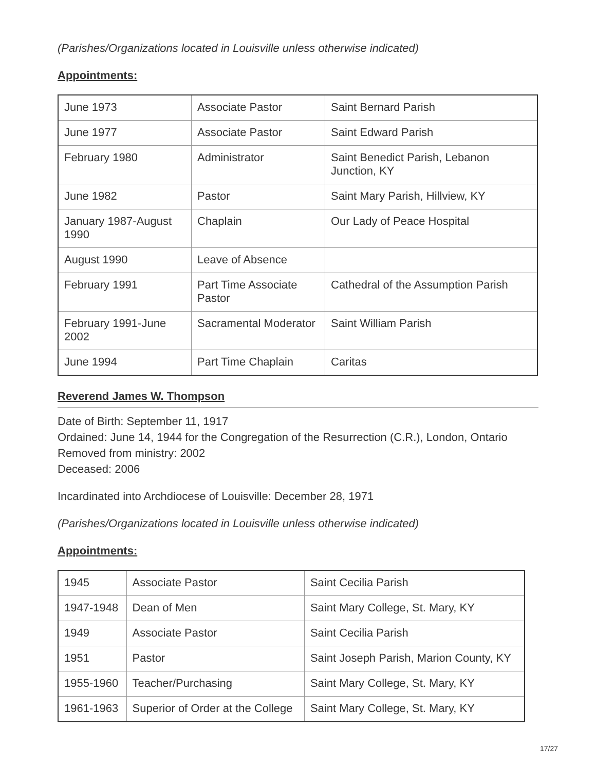(Parishes/Organizations located in Louisville unless otherwise indicated)
Appointments:
| June 1973 | Associate Pastor | Saint Bernard Parish |
| June 1977 | Associate Pastor | Saint Edward Parish |
| February 1980 | Administrator | Saint Benedict Parish, Lebanon Junction, KY |
| June 1982 | Pastor | Saint Mary Parish, Hillview, KY |
| January 1987-August 1990 | Chaplain | Our Lady of Peace Hospital |
| August 1990 | Leave of Absence | |
| February 1991 | Part Time Associate Pastor | Cathedral of the Assumption Parish |
| February 1991-June 2002 | Sacramental Moderator | Saint William Parish |
| June 1994 | Part Time Chaplain | Caritas |
Reverend James W. Thompson
Date of Birth: September 11, 1917
Ordained: June 14, 1944 for the Congregation of the Resurrection (C.R.), London, Ontario
Removed from ministry: 2002
Deceased: 2006
Incardinated into Archdiocese of Louisville: December 28, 1971
(Parishes/Organizations located in Louisville unless otherwise indicated)
Appointments:
| 1945 | Associate Pastor | Saint Cecilia Parish |
| 1947-1948 | Dean of Men | Saint Mary College, St. Mary, KY |
| 1949 | Associate Pastor | Saint Cecilia Parish |
| 1951 | Pastor | Saint Joseph Parish, Marion County, KY |
| 1955-1960 | Teacher/Purchasing | Saint Mary College, St. Mary, KY |
| 1961-1963 | Superior of Order at the College | Saint Mary College, St. Mary, KY |
17/27